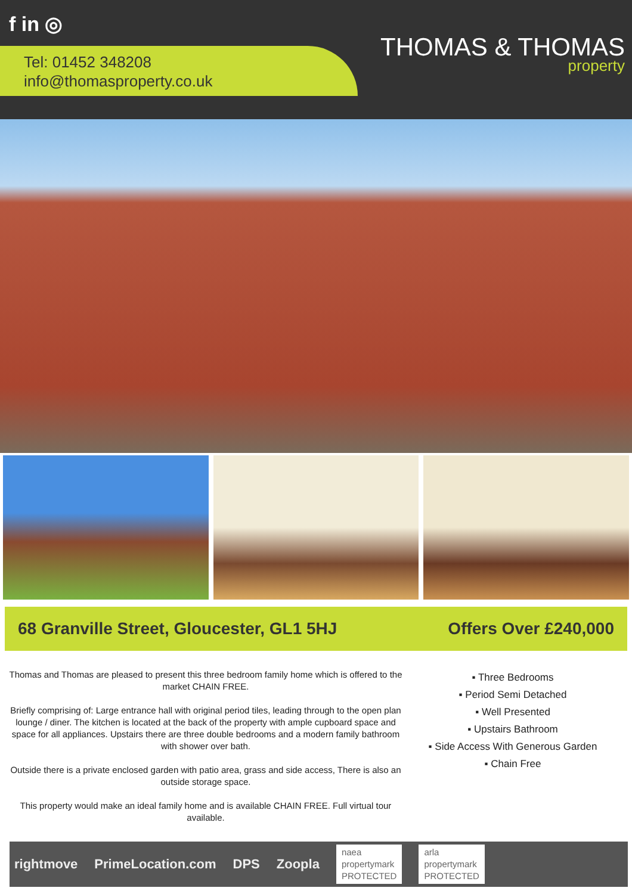f in ◎
Tel: 01452 348208
info@thomasproperty.co.uk
THOMAS & THOMAS
property
68 Granville Street, Gloucester, GL1 5HJ Offers Over £240,000
Thomas and Thomas are pleased to present this three bedroom family home which is offered to the market CHAIN FREE.
Briefly comprising of: Large entrance hall with original period tiles, leading through to the open plan lounge / diner. The kitchen is located at the back of the property with ample cupboard space and space for all appliances. Upstairs there are three double bedrooms and a modern family bathroom with shower over bath.
Outside there is a private enclosed garden with patio area, grass and side access, There is also an outside storage space.
This property would make an ideal family home and is available CHAIN FREE. Full virtual tour available.
▪ Three Bedrooms
▪ Period Semi Detached
▪ Well Presented
▪ Upstairs Bathroom
▪ Side Access With Generous Garden
▪ Chain Free
rightmove PrimeLocation.com DPS Zoopla naea
propertymark
PROTECTED arla
propertymark
PROTECTED